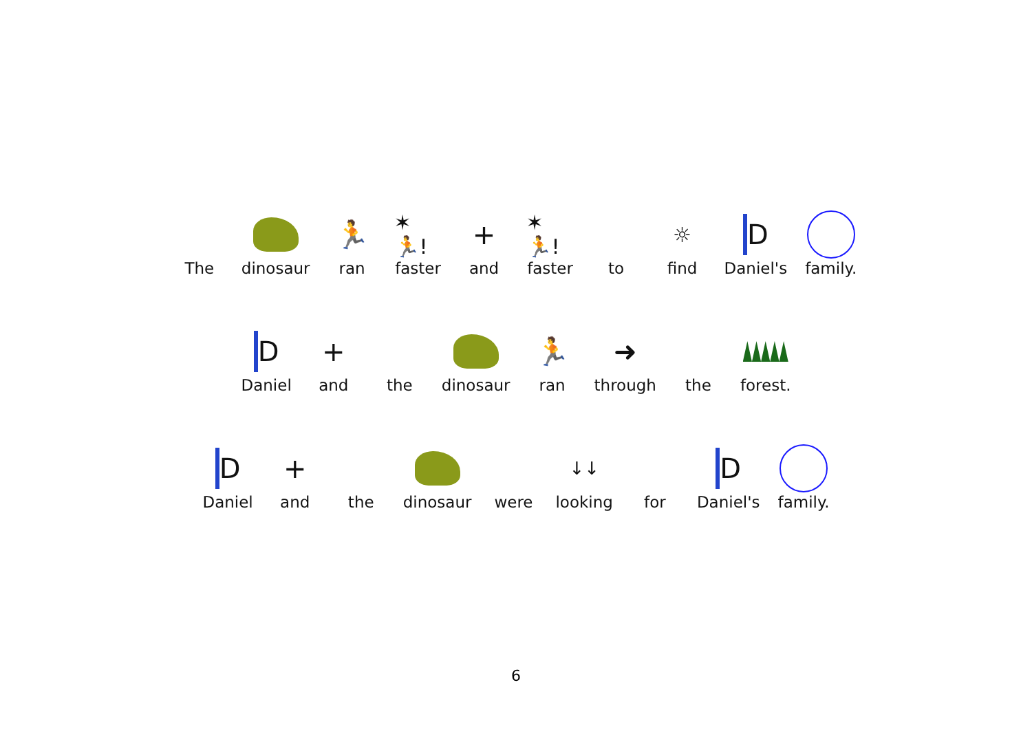The dinosaur
🏃
ran
✶🏃!
faster
+
and
✶🏃!
faster
to
☼
find
D
Daniel's
family.
D
Daniel
+
and
the dinosaur
🏃
ran
➜
through
the forest.
D
Daniel
+
and
the dinosaur were
↓↓
looking
for
D
Daniel's
family.
6